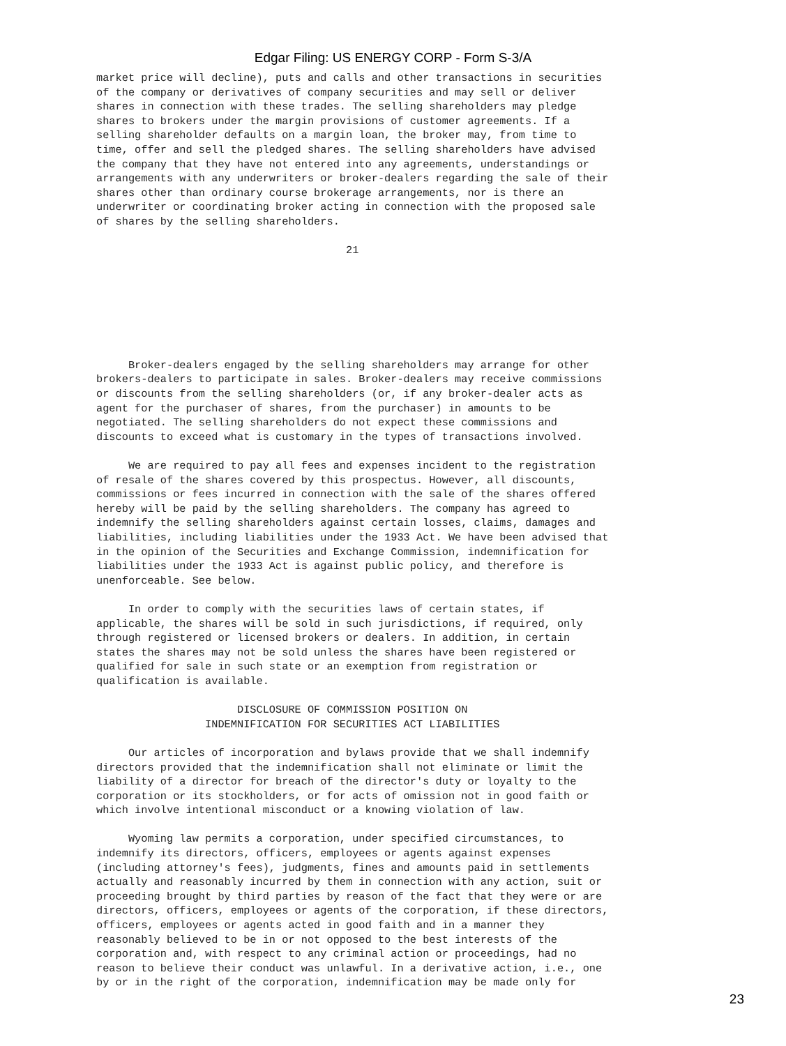Edgar Filing: US ENERGY CORP - Form S-3/A
market price will decline), puts and calls and other transactions in securities
of the company or derivatives of company securities and may sell or deliver
shares in connection with these trades. The selling shareholders may pledge
shares to brokers under the margin provisions of customer agreements. If a
selling shareholder defaults on a margin loan, the broker may, from time to
time, offer and sell the pledged shares. The selling shareholders have advised
the company that they have not entered into any agreements, understandings or
arrangements with any underwriters or broker-dealers regarding the sale of their
shares other than ordinary course brokerage arrangements, nor is there an
underwriter or coordinating broker acting in connection with the proposed sale
of shares by the selling shareholders.

                                       21







     Broker-dealers engaged by the selling shareholders may arrange for other
brokers-dealers to participate in sales. Broker-dealers may receive commissions
or discounts from the selling shareholders (or, if any broker-dealer acts as
agent for the purchaser of shares, from the purchaser) in amounts to be
negotiated. The selling shareholders do not expect these commissions and
discounts to exceed what is customary in the types of transactions involved.

     We are required to pay all fees and expenses incident to the registration
of resale of the shares covered by this prospectus. However, all discounts,
commissions or fees incurred in connection with the sale of the shares offered
hereby will be paid by the selling shareholders. The company has agreed to
indemnify the selling shareholders against certain losses, claims, damages and
liabilities, including liabilities under the 1933 Act. We have been advised that
in the opinion of the Securities and Exchange Commission, indemnification for
liabilities under the 1933 Act is against public policy, and therefore is
unenforceable. See below.

     In order to comply with the securities laws of certain states, if
applicable, the shares will be sold in such jurisdictions, if required, only
through registered or licensed brokers or dealers. In addition, in certain
states the shares may not be sold unless the shares have been registered or
qualified for sale in such state or an exemption from registration or
qualification is available.

                      DISCLOSURE OF COMMISSION POSITION ON
                 INDEMNIFICATION FOR SECURITIES ACT LIABILITIES

     Our articles of incorporation and bylaws provide that we shall indemnify
directors provided that the indemnification shall not eliminate or limit the
liability of a director for breach of the director's duty or loyalty to the
corporation or its stockholders, or for acts of omission not in good faith or
which involve intentional misconduct or a knowing violation of law.

     Wyoming law permits a corporation, under specified circumstances, to
indemnify its directors, officers, employees or agents against expenses
(including attorney's fees), judgments, fines and amounts paid in settlements
actually and reasonably incurred by them in connection with any action, suit or
proceeding brought by third parties by reason of the fact that they were or are
directors, officers, employees or agents of the corporation, if these directors,
officers, employees or agents acted in good faith and in a manner they
reasonably believed to be in or not opposed to the best interests of the
corporation and, with respect to any criminal action or proceedings, had no
reason to believe their conduct was unlawful. In a derivative action, i.e., one
by or in the right of the corporation, indemnification may be made only for
23